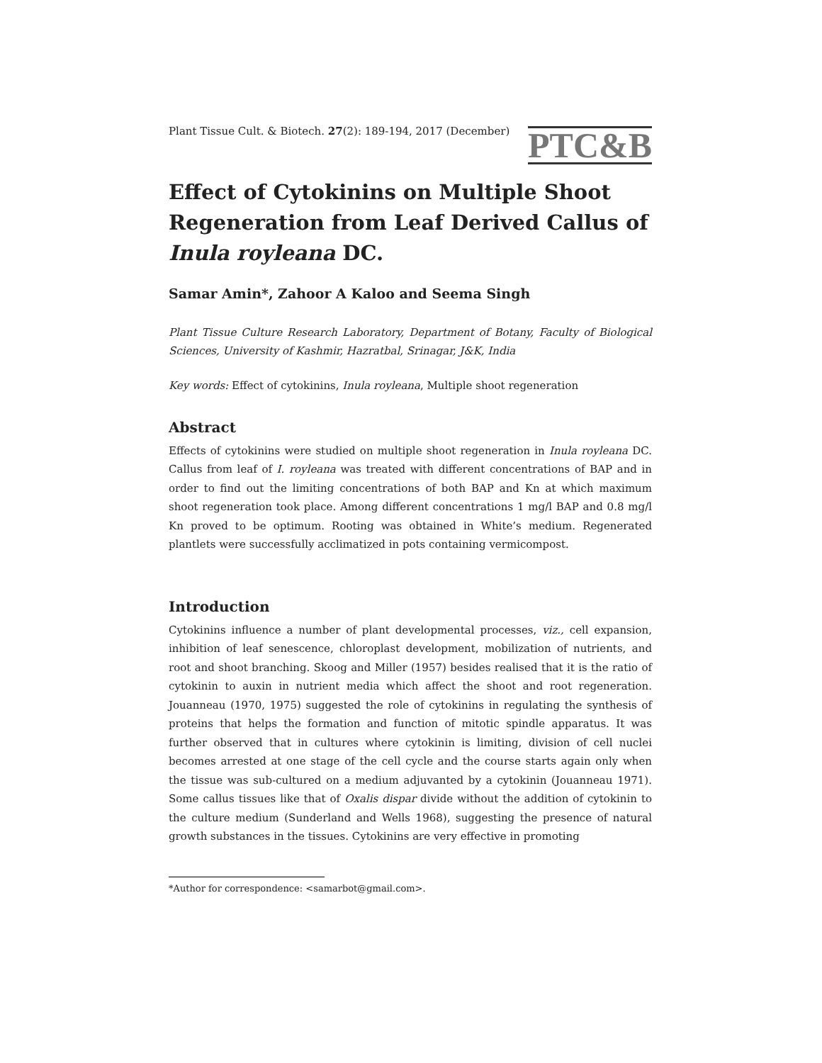Plant Tissue Cult. & Biotech. 27(2): 189-194, 2017 (December) PTC&B
Effect of Cytokinins on Multiple Shoot Regeneration from Leaf Derived Callus of Inula royleana DC.
Samar Amin*, Zahoor A Kaloo and Seema Singh
Plant Tissue Culture Research Laboratory, Department of Botany, Faculty of Biological Sciences, University of Kashmir, Hazratbal, Srinagar, J&K, India
Key words: Effect of cytokinins, Inula royleana, Multiple shoot regeneration
Abstract
Effects of cytokinins were studied on multiple shoot regeneration in Inula royleana DC. Callus from leaf of I. royleana was treated with different concentrations of BAP and in order to find out the limiting concentrations of both BAP and Kn at which maximum shoot regeneration took place. Among different concentrations 1 mg/l BAP and 0.8 mg/l Kn proved to be optimum. Rooting was obtained in White’s medium. Regenerated plantlets were successfully acclimatized in pots containing vermicompost.
Introduction
Cytokinins influence a number of plant developmental processes, viz., cell expansion, inhibition of leaf senescence, chloroplast development, mobilization of nutrients, and root and shoot branching. Skoog and Miller (1957) besides realised that it is the ratio of cytokinin to auxin in nutrient media which affect the shoot and root regeneration. Jouanneau (1970, 1975) suggested the role of cytokinins in regulating the synthesis of proteins that helps the formation and function of mitotic spindle apparatus. It was further observed that in cultures where cytokinin is limiting, division of cell nuclei becomes arrested at one stage of the cell cycle and the course starts again only when the tissue was sub-cultured on a medium adjuvanted by a cytokinin (Jouanneau 1971). Some callus tissues like that of Oxalis dispar divide without the addition of cytokinin to the culture medium (Sunderland and Wells 1968), suggesting the presence of natural growth substances in the tissues. Cytokinins are very effective in promoting
*Author for correspondence: <samarbot@gmail.com>.